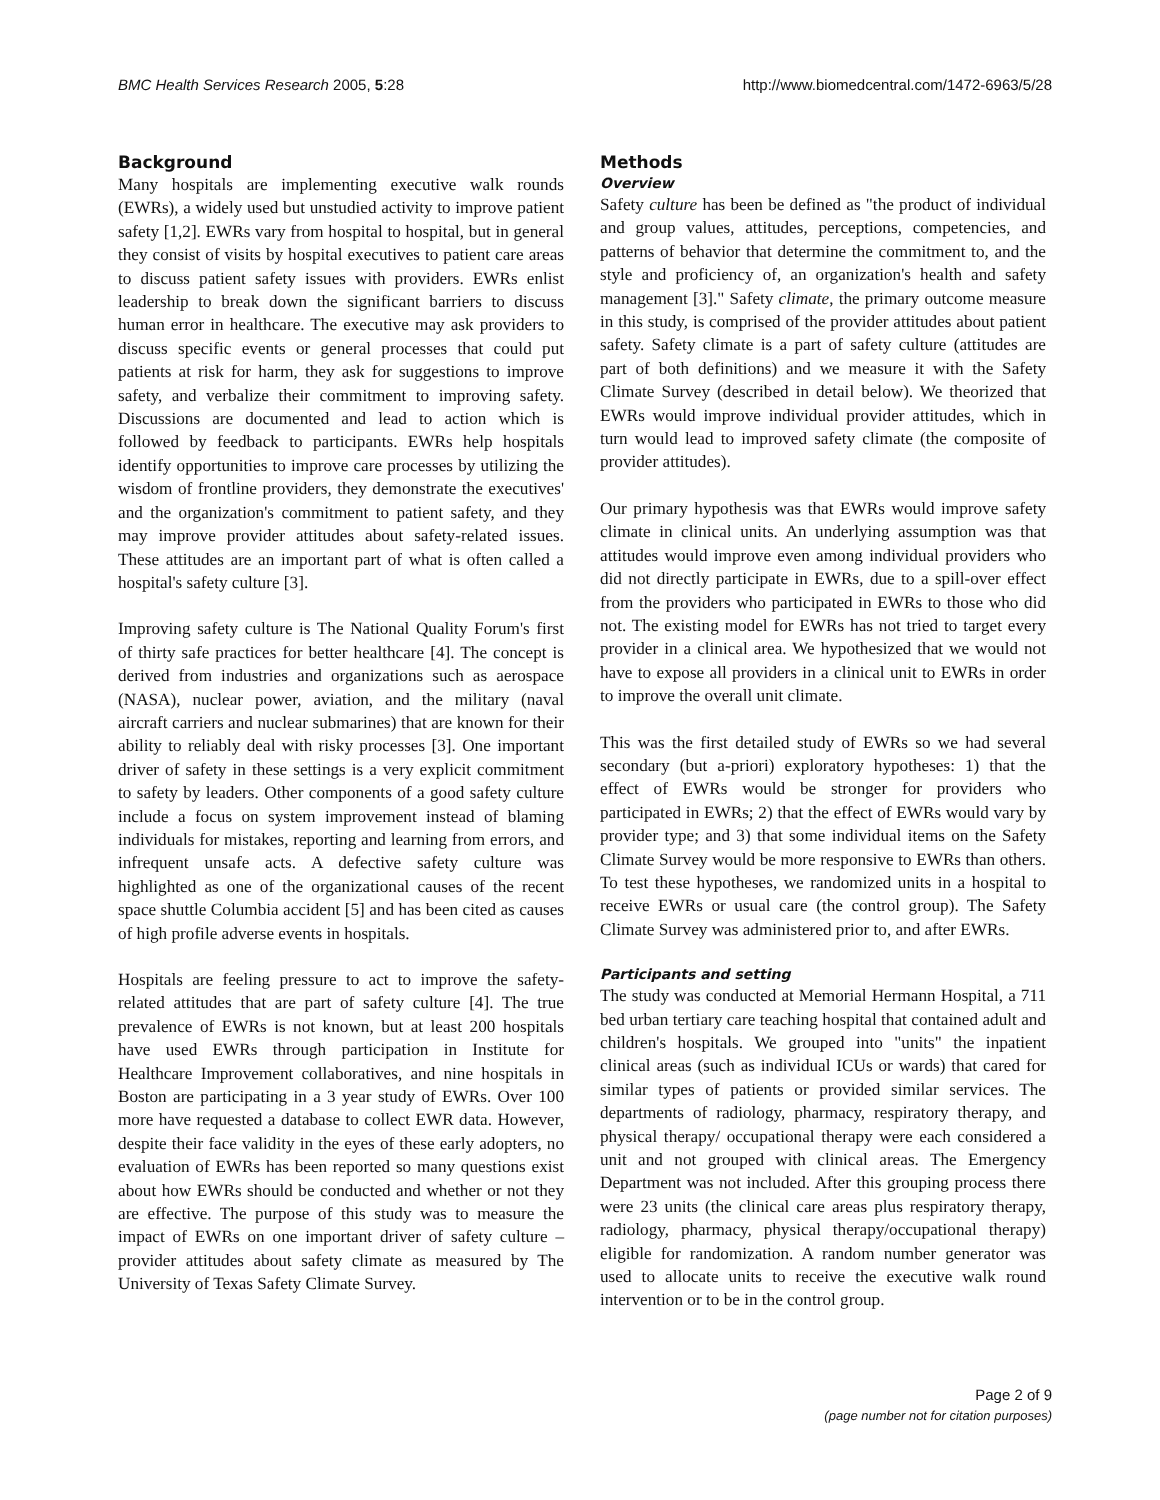BMC Health Services Research 2005, 5:28 http://www.biomedcentral.com/1472-6963/5/28
Background
Many hospitals are implementing executive walk rounds (EWRs), a widely used but unstudied activity to improve patient safety [1,2]. EWRs vary from hospital to hospital, but in general they consist of visits by hospital executives to patient care areas to discuss patient safety issues with providers. EWRs enlist leadership to break down the significant barriers to discuss human error in healthcare. The executive may ask providers to discuss specific events or general processes that could put patients at risk for harm, they ask for suggestions to improve safety, and verbalize their commitment to improving safety. Discussions are documented and lead to action which is followed by feedback to participants. EWRs help hospitals identify opportunities to improve care processes by utilizing the wisdom of frontline providers, they demonstrate the executives' and the organization's commitment to patient safety, and they may improve provider attitudes about safety-related issues. These attitudes are an important part of what is often called a hospital's safety culture [3].
Improving safety culture is The National Quality Forum's first of thirty safe practices for better healthcare [4]. The concept is derived from industries and organizations such as aerospace (NASA), nuclear power, aviation, and the military (naval aircraft carriers and nuclear submarines) that are known for their ability to reliably deal with risky processes [3]. One important driver of safety in these settings is a very explicit commitment to safety by leaders. Other components of a good safety culture include a focus on system improvement instead of blaming individuals for mistakes, reporting and learning from errors, and infrequent unsafe acts. A defective safety culture was highlighted as one of the organizational causes of the recent space shuttle Columbia accident [5] and has been cited as causes of high profile adverse events in hospitals.
Hospitals are feeling pressure to act to improve the safety-related attitudes that are part of safety culture [4]. The true prevalence of EWRs is not known, but at least 200 hospitals have used EWRs through participation in Institute for Healthcare Improvement collaboratives, and nine hospitals in Boston are participating in a 3 year study of EWRs. Over 100 more have requested a database to collect EWR data. However, despite their face validity in the eyes of these early adopters, no evaluation of EWRs has been reported so many questions exist about how EWRs should be conducted and whether or not they are effective. The purpose of this study was to measure the impact of EWRs on one important driver of safety culture – provider attitudes about safety climate as measured by The University of Texas Safety Climate Survey.
Methods
Overview
Safety culture has been be defined as "the product of individual and group values, attitudes, perceptions, competencies, and patterns of behavior that determine the commitment to, and the style and proficiency of, an organization's health and safety management [3]." Safety climate, the primary outcome measure in this study, is comprised of the provider attitudes about patient safety. Safety climate is a part of safety culture (attitudes are part of both definitions) and we measure it with the Safety Climate Survey (described in detail below). We theorized that EWRs would improve individual provider attitudes, which in turn would lead to improved safety climate (the composite of provider attitudes).
Our primary hypothesis was that EWRs would improve safety climate in clinical units. An underlying assumption was that attitudes would improve even among individual providers who did not directly participate in EWRs, due to a spill-over effect from the providers who participated in EWRs to those who did not. The existing model for EWRs has not tried to target every provider in a clinical area. We hypothesized that we would not have to expose all providers in a clinical unit to EWRs in order to improve the overall unit climate.
This was the first detailed study of EWRs so we had several secondary (but a-priori) exploratory hypotheses: 1) that the effect of EWRs would be stronger for providers who participated in EWRs; 2) that the effect of EWRs would vary by provider type; and 3) that some individual items on the Safety Climate Survey would be more responsive to EWRs than others. To test these hypotheses, we randomized units in a hospital to receive EWRs or usual care (the control group). The Safety Climate Survey was administered prior to, and after EWRs.
Participants and setting
The study was conducted at Memorial Hermann Hospital, a 711 bed urban tertiary care teaching hospital that contained adult and children's hospitals. We grouped into "units" the inpatient clinical areas (such as individual ICUs or wards) that cared for similar types of patients or provided similar services. The departments of radiology, pharmacy, respiratory therapy, and physical therapy/ occupational therapy were each considered a unit and not grouped with clinical areas. The Emergency Department was not included. After this grouping process there were 23 units (the clinical care areas plus respiratory therapy, radiology, pharmacy, physical therapy/occupational therapy) eligible for randomization. A random number generator was used to allocate units to receive the executive walk round intervention or to be in the control group.
Page 2 of 9
(page number not for citation purposes)